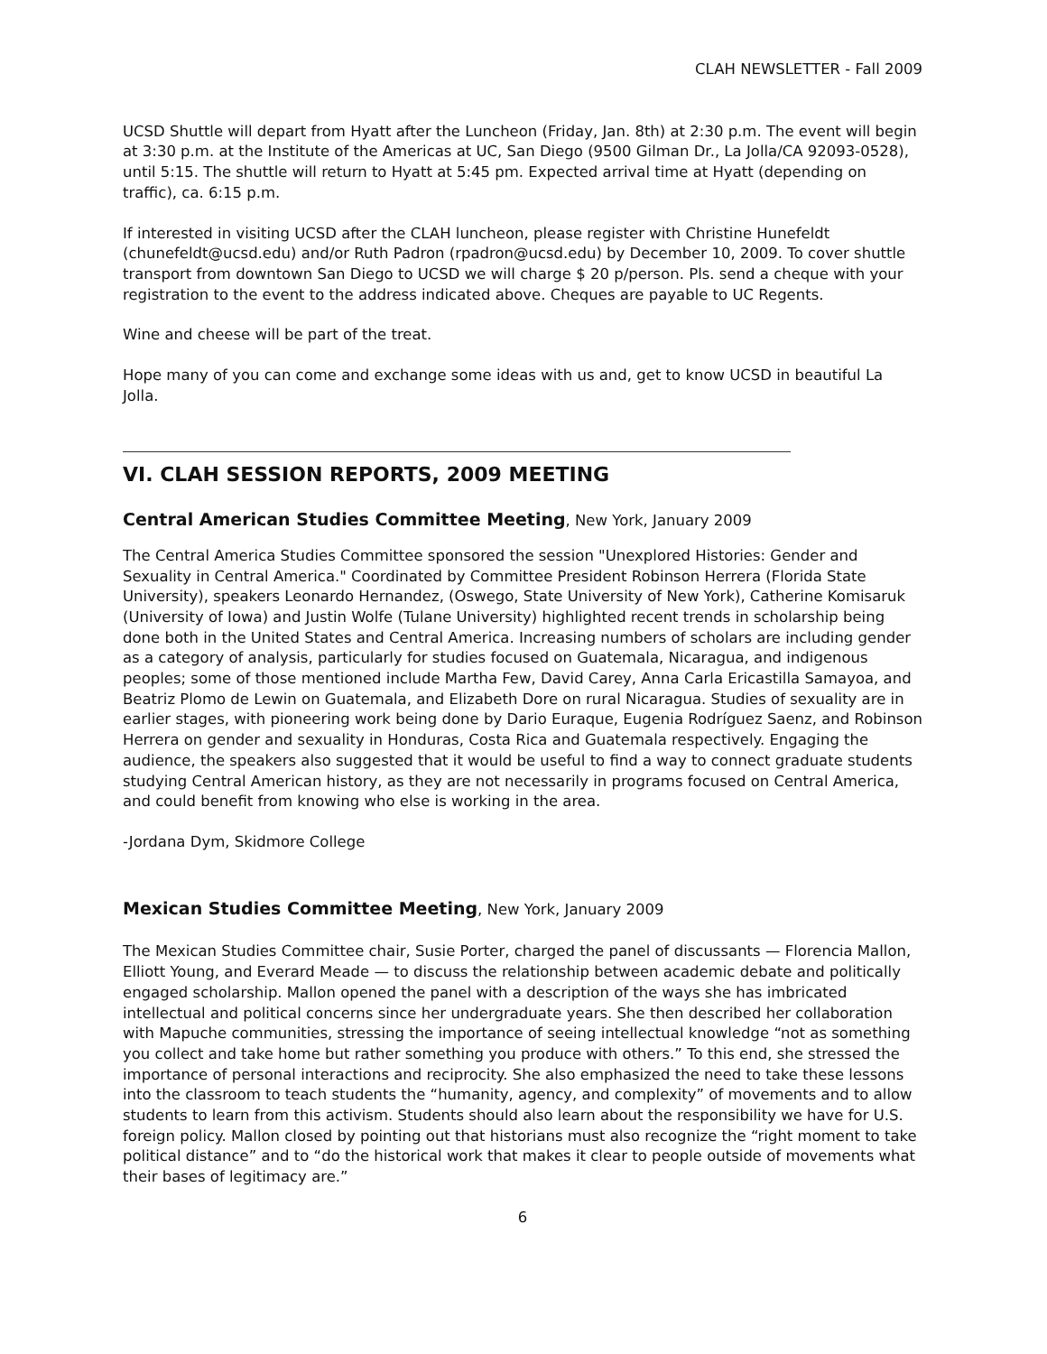CLAH NEWSLETTER - Fall 2009
UCSD Shuttle will depart from Hyatt after the Luncheon (Friday, Jan. 8th) at 2:30 p.m. The event will begin at 3:30 p.m. at the Institute of the Americas at UC, San Diego (9500 Gilman Dr., La Jolla/CA 92093-0528), until 5:15. The shuttle will return to Hyatt at 5:45 pm. Expected arrival time at Hyatt (depending on traffic), ca. 6:15 p.m.
If interested in visiting UCSD after the CLAH luncheon, please register with Christine Hunefeldt (chunefeldt@ucsd.edu) and/or Ruth Padron (rpadron@ucsd.edu) by December 10, 2009. To cover shuttle transport from downtown San Diego to UCSD we will charge $ 20 p/person. Pls. send a cheque with your registration to the event to the address indicated above. Cheques are payable to UC Regents.
Wine and cheese will be part of the treat.
Hope many of you can come and exchange some ideas with us and, get to know UCSD in beautiful La Jolla.
VI. CLAH SESSION REPORTS, 2009 MEETING
Central American Studies Committee Meeting, New York, January 2009
The Central America Studies Committee sponsored the session "Unexplored Histories: Gender and Sexuality in Central America." Coordinated by Committee President Robinson Herrera (Florida State University), speakers Leonardo Hernandez, (Oswego, State University of New York), Catherine Komisaruk (University of Iowa) and Justin Wolfe (Tulane University) highlighted recent trends in scholarship being done both in the United States and Central America. Increasing numbers of scholars are including gender as a category of analysis, particularly for studies focused on Guatemala, Nicaragua, and indigenous peoples; some of those mentioned include Martha Few, David Carey, Anna Carla Ericastilla Samayoa, and Beatriz Plomo de Lewin on Guatemala, and Elizabeth Dore on rural Nicaragua. Studies of sexuality are in earlier stages, with pioneering work being done by Dario Euraque, Eugenia Rodríguez Saenz, and Robinson Herrera on gender and sexuality in Honduras, Costa Rica and Guatemala respectively. Engaging the audience, the speakers also suggested that it would be useful to find a way to connect graduate students studying Central American history, as they are not necessarily in programs focused on Central America, and could benefit from knowing who else is working in the area.
-Jordana Dym, Skidmore College
Mexican Studies Committee Meeting, New York, January 2009
The Mexican Studies Committee chair, Susie Porter, charged the panel of discussants — Florencia Mallon, Elliott Young, and Everard Meade — to discuss the relationship between academic debate and politically engaged scholarship. Mallon opened the panel with a description of the ways she has imbricated intellectual and political concerns since her undergraduate years. She then described her collaboration with Mapuche communities, stressing the importance of seeing intellectual knowledge “not as something you collect and take home but rather something you produce with others.” To this end, she stressed the importance of personal interactions and reciprocity. She also emphasized the need to take these lessons into the classroom to teach students the “humanity, agency, and complexity” of movements and to allow students to learn from this activism. Students should also learn about the responsibility we have for U.S. foreign policy. Mallon closed by pointing out that historians must also recognize the “right moment to take political distance” and to “do the historical work that makes it clear to people outside of movements what their bases of legitimacy are.”
6